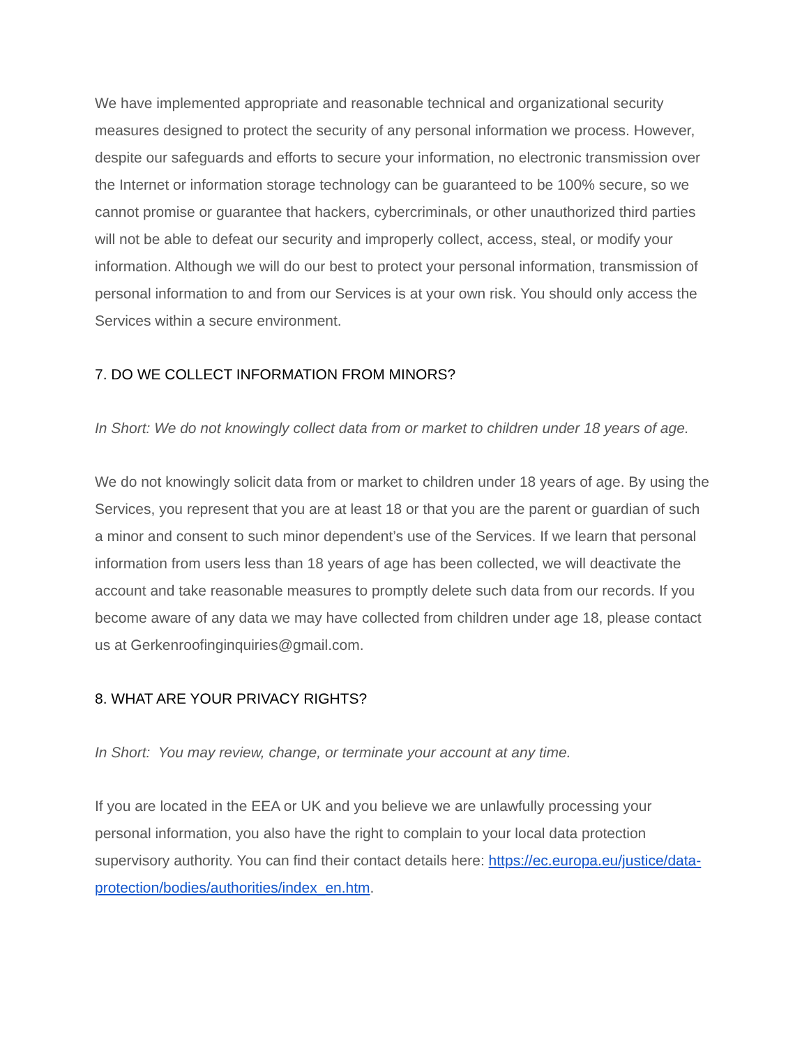We have implemented appropriate and reasonable technical and organizational security measures designed to protect the security of any personal information we process. However, despite our safeguards and efforts to secure your information, no electronic transmission over the Internet or information storage technology can be guaranteed to be 100% secure, so we cannot promise or guarantee that hackers, cybercriminals, or other unauthorized third parties will not be able to defeat our security and improperly collect, access, steal, or modify your information. Although we will do our best to protect your personal information, transmission of personal information to and from our Services is at your own risk. You should only access the Services within a secure environment.
7. DO WE COLLECT INFORMATION FROM MINORS?
In Short: We do not knowingly collect data from or market to children under 18 years of age.
We do not knowingly solicit data from or market to children under 18 years of age. By using the Services, you represent that you are at least 18 or that you are the parent or guardian of such a minor and consent to such minor dependent’s use of the Services. If we learn that personal information from users less than 18 years of age has been collected, we will deactivate the account and take reasonable measures to promptly delete such data from our records. If you become aware of any data we may have collected from children under age 18, please contact us at Gerkenroofinginquiries@gmail.com.
8. WHAT ARE YOUR PRIVACY RIGHTS?
In Short: You may review, change, or terminate your account at any time.
If you are located in the EEA or UK and you believe we are unlawfully processing your personal information, you also have the right to complain to your local data protection supervisory authority. You can find their contact details here: https://ec.europa.eu/justice/data-protection/bodies/authorities/index_en.htm.